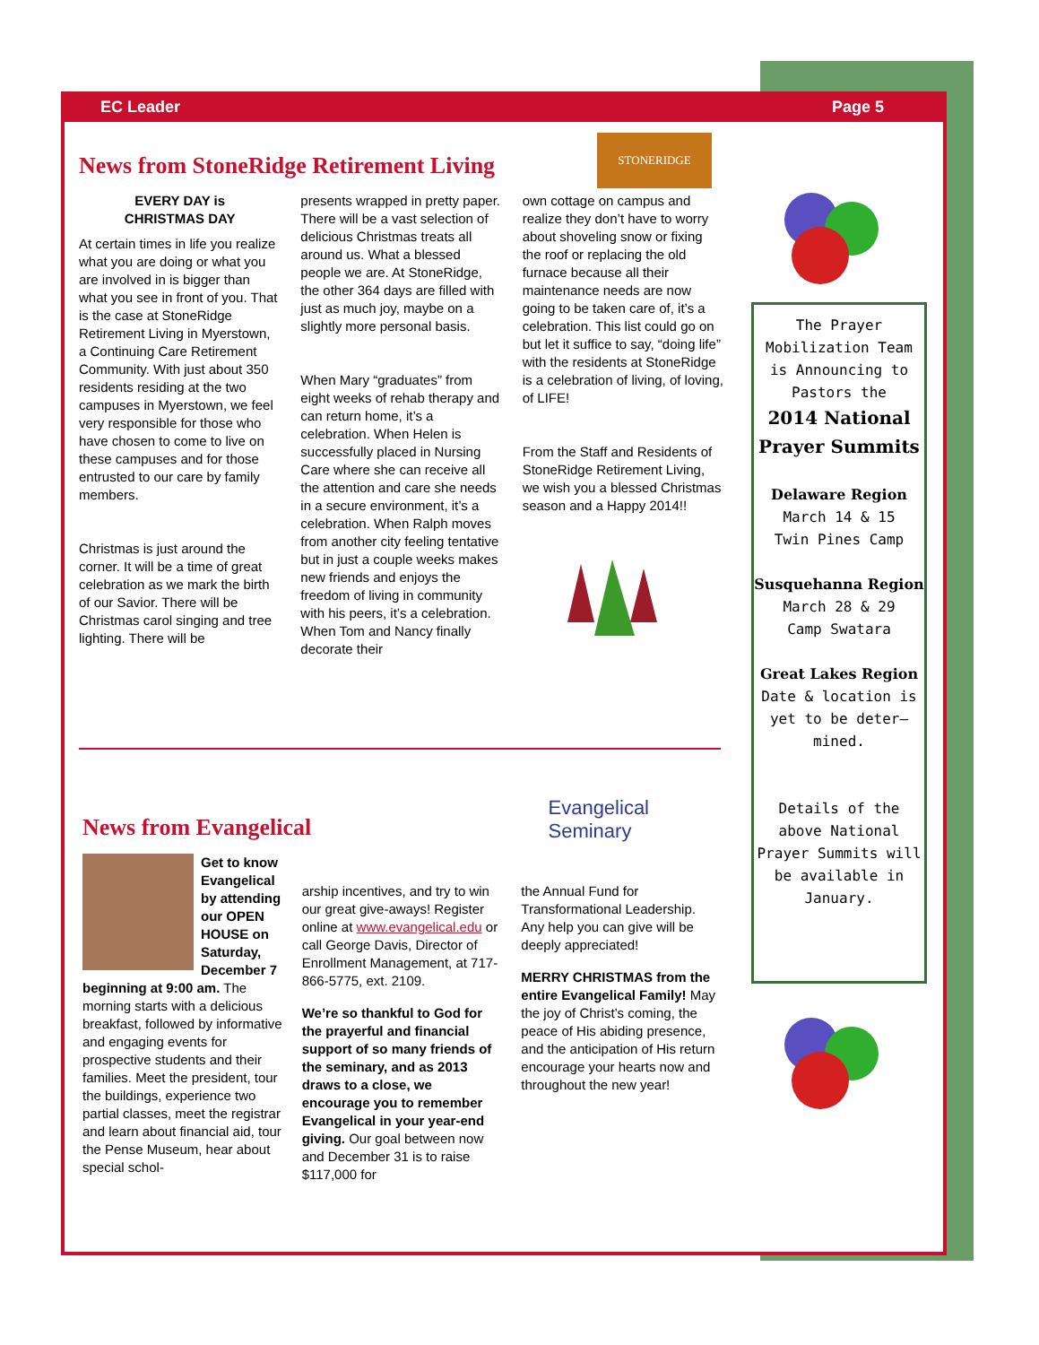EC Leader Page 5
STONERIDGE
News from StoneRidge Retirement Living
EVERY DAY is
CHRISTMAS DAY
At certain times in life you realize what you are doing or what you are involved in is bigger than what you see in front of you. That is the case at StoneRidge Retirement Living in Myerstown, a Continuing Care Retirement Community. With just about 350 residents residing at the two campuses in Myerstown, we feel very responsible for those who have chosen to come to live on these campuses and for those entrusted to our care by family members.
Christmas is just around the corner. It will be a time of great celebration as we mark the birth of our Savior. There will be Christmas carol singing and tree lighting. There will be
presents wrapped in pretty paper. There will be a vast selection of delicious Christmas treats all around us. What a blessed people we are. At StoneRidge, the other 364 days are filled with just as much joy, maybe on a slightly more personal basis.
When Mary “graduates” from eight weeks of rehab therapy and can return home, it’s a celebration. When Helen is successfully placed in Nursing Care where she can receive all the attention and care she needs in a secure environment, it’s a celebration. When Ralph moves from another city feeling tentative but in just a couple weeks makes new friends and enjoys the freedom of living in community with his peers, it’s a celebration. When Tom and Nancy finally decorate their
own cottage on campus and realize they don’t have to worry about shoveling snow or fixing the roof or replacing the old furnace because all their maintenance needs are now going to be taken care of, it’s a celebration. This list could go on but let it suffice to say, “doing life” with the residents at StoneRidge is a celebration of living, of loving, of LIFE!
From the Staff and Residents of StoneRidge Retirement Living, we wish you a blessed Christmas season and a Happy 2014!!
News from Evangelical
Evangelical
Seminary
Get to know Evangelical by attending our OPEN HOUSE on Saturday, December 7 beginning at 9:00 am. The morning starts with a delicious breakfast, followed by informative and engaging events for prospective students and their families. Meet the president, tour the buildings, experience two partial classes, meet the registrar and learn about financial aid, tour the Pense Museum, hear about special schol-
arship incentives, and try to win our great give-aways! Register online at www.evangelical.edu or call George Davis, Director of Enrollment Management, at 717-866-5775, ext. 2109.
We’re so thankful to God for the prayerful and financial support of so many friends of the seminary, and as 2013 draws to a close, we encourage you to remember Evangelical in your year-end giving. Our goal between now and December 31 is to raise $117,000 for
the Annual Fund for Transformational Leadership. Any help you can give will be deeply appreciated!
MERRY CHRISTMAS from the entire Evangelical Family! May the joy of Christ’s coming, the peace of His abiding presence, and the anticipation of His return encourage your hearts now and throughout the new year!
The Prayer Mobilization Team is Announcing to Pastors the
2014 National Prayer Summits
Delaware Region
March 14 & 15
Twin Pines Camp
Susquehanna Region
March 28 & 29
Camp Swatara
Great Lakes Region
Date & location is yet to be deter–mined.
Details of the above National Prayer Summits will be available in January.